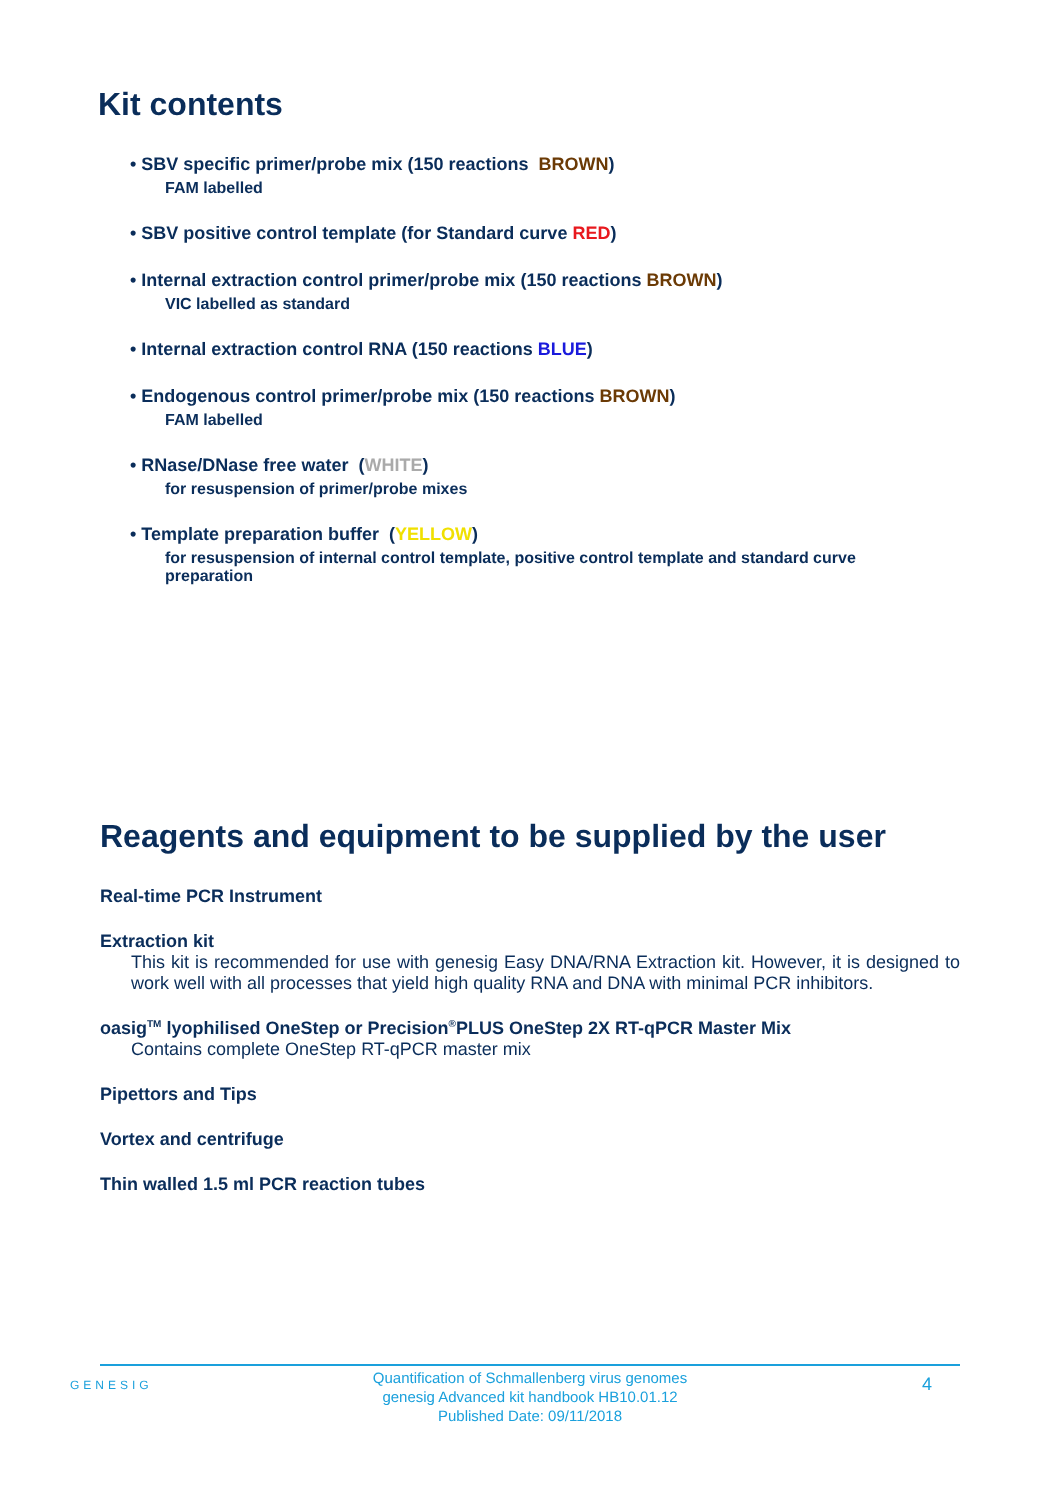Kit contents
• SBV specific primer/probe mix (150 reactions BROWN)
FAM labelled
• SBV positive control template (for Standard curve RED)
• Internal extraction control primer/probe mix (150 reactions BROWN)
VIC labelled as standard
• Internal extraction control RNA (150 reactions BLUE)
• Endogenous control primer/probe mix (150 reactions BROWN)
FAM labelled
• RNase/DNase free water (WHITE)
for resuspension of primer/probe mixes
• Template preparation buffer (YELLOW)
for resuspension of internal control template, positive control template and standard curve preparation
Reagents and equipment to be supplied by the user
Real-time PCR Instrument
Extraction kit
This kit is recommended for use with genesig Easy DNA/RNA Extraction kit. However, it is designed to work well with all processes that yield high quality RNA and DNA with minimal PCR inhibitors.
oasig<sup>TM</sup> lyophilised OneStep or Precision<sup>®</sup>PLUS OneStep 2X RT-qPCR Master Mix
Contains complete OneStep RT-qPCR master mix
Pipettors and Tips
Vortex and centrifuge
Thin walled 1.5 ml PCR reaction tubes
GENESIG
Quantification of Schmallenberg virus genomes
genesig Advanced kit handbook HB10.01.12
Published Date: 09/11/2018
4